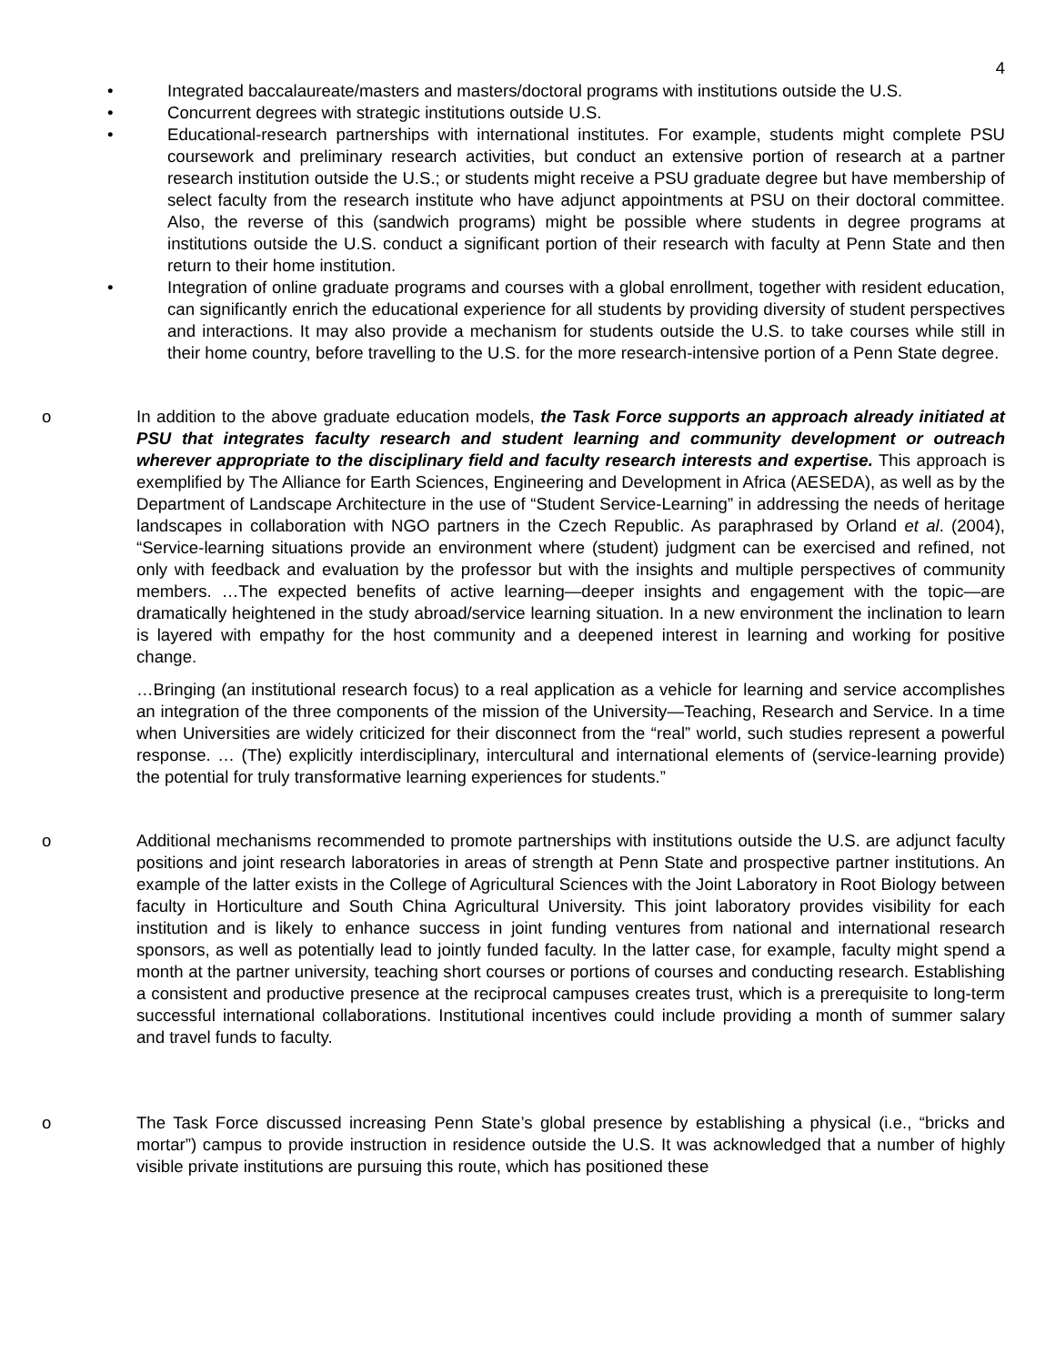4
• Integrated baccalaureate/masters and masters/doctoral programs with institutions outside the U.S.
• Concurrent degrees with strategic institutions outside U.S.
• Educational-research partnerships with international institutes. For example, students might complete PSU coursework and preliminary research activities, but conduct an extensive portion of research at a partner research institution outside the U.S.; or students might receive a PSU graduate degree but have membership of select faculty from the research institute who have adjunct appointments at PSU on their doctoral committee. Also, the reverse of this (sandwich programs) might be possible where students in degree programs at institutions outside the U.S. conduct a significant portion of their research with faculty at Penn State and then return to their home institution.
• Integration of online graduate programs and courses with a global enrollment, together with resident education, can significantly enrich the educational experience for all students by providing diversity of student perspectives and interactions. It may also provide a mechanism for students outside the U.S. to take courses while still in their home country, before travelling to the U.S. for the more research-intensive portion of a Penn State degree.
o In addition to the above graduate education models, the Task Force supports an approach already initiated at PSU that integrates faculty research and student learning and community development or outreach wherever appropriate to the disciplinary field and faculty research interests and expertise. This approach is exemplified by The Alliance for Earth Sciences, Engineering and Development in Africa (AESEDA), as well as by the Department of Landscape Architecture in the use of “Student Service-Learning” in addressing the needs of heritage landscapes in collaboration with NGO partners in the Czech Republic. As paraphrased by Orland et al. (2004), “Service-learning situations provide an environment where (student) judgment can be exercised and refined, not only with feedback and evaluation by the professor but with the insights and multiple perspectives of community members. …The expected benefits of active learning—deeper insights and engagement with the topic—are dramatically heightened in the study abroad/service learning situation. In a new environment the inclination to learn is layered with empathy for the host community and a deepened interest in learning and working for positive change.
…Bringing (an institutional research focus) to a real application as a vehicle for learning and service accomplishes an integration of the three components of the mission of the University—Teaching, Research and Service. In a time when Universities are widely criticized for their disconnect from the “real” world, such studies represent a powerful response. … (The) explicitly interdisciplinary, intercultural and international elements of (service-learning provide) the potential for truly transformative learning experiences for students.”
o Additional mechanisms recommended to promote partnerships with institutions outside the U.S. are adjunct faculty positions and joint research laboratories in areas of strength at Penn State and prospective partner institutions. An example of the latter exists in the College of Agricultural Sciences with the Joint Laboratory in Root Biology between faculty in Horticulture and South China Agricultural University. This joint laboratory provides visibility for each institution and is likely to enhance success in joint funding ventures from national and international research sponsors, as well as potentially lead to jointly funded faculty. In the latter case, for example, faculty might spend a month at the partner university, teaching short courses or portions of courses and conducting research. Establishing a consistent and productive presence at the reciprocal campuses creates trust, which is a prerequisite to long-term successful international collaborations. Institutional incentives could include providing a month of summer salary and travel funds to faculty.
o The Task Force discussed increasing Penn State’s global presence by establishing a physical (i.e., “bricks and mortar”) campus to provide instruction in residence outside the U.S. It was acknowledged that a number of highly visible private institutions are pursuing this route, which has positioned these